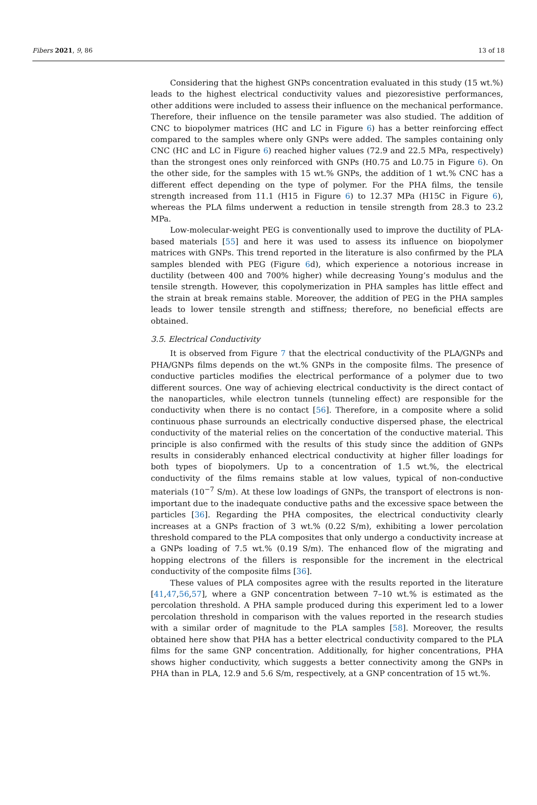Fibers 2021, 9, 86 13 of 18
Considering that the highest GNPs concentration evaluated in this study (15 wt.%) leads to the highest electrical conductivity values and piezoresistive performances, other additions were included to assess their influence on the mechanical performance. Therefore, their influence on the tensile parameter was also studied. The addition of CNC to biopolymer matrices (HC and LC in Figure 6) has a better reinforcing effect compared to the samples where only GNPs were added. The samples containing only CNC (HC and LC in Figure 6) reached higher values (72.9 and 22.5 MPa, respectively) than the strongest ones only reinforced with GNPs (H0.75 and L0.75 in Figure 6). On the other side, for the samples with 15 wt.% GNPs, the addition of 1 wt.% CNC has a different effect depending on the type of polymer. For the PHA films, the tensile strength increased from 11.1 (H15 in Figure 6) to 12.37 MPa (H15C in Figure 6), whereas the PLA films underwent a reduction in tensile strength from 28.3 to 23.2 MPa.
Low-molecular-weight PEG is conventionally used to improve the ductility of PLA-based materials [55] and here it was used to assess its influence on biopolymer matrices with GNPs. This trend reported in the literature is also confirmed by the PLA samples blended with PEG (Figure 6d), which experience a notorious increase in ductility (between 400 and 700% higher) while decreasing Young’s modulus and the tensile strength. However, this copolymerization in PHA samples has little effect and the strain at break remains stable. Moreover, the addition of PEG in the PHA samples leads to lower tensile strength and stiffness; therefore, no beneficial effects are obtained.
3.5. Electrical Conductivity
It is observed from Figure 7 that the electrical conductivity of the PLA/GNPs and PHA/GNPs films depends on the wt.% GNPs in the composite films. The presence of conductive particles modifies the electrical performance of a polymer due to two different sources. One way of achieving electrical conductivity is the direct contact of the nanoparticles, while electron tunnels (tunneling effect) are responsible for the conductivity when there is no contact [56]. Therefore, in a composite where a solid continuous phase surrounds an electrically conductive dispersed phase, the electrical conductivity of the material relies on the concertation of the conductive material. This principle is also confirmed with the results of this study since the addition of GNPs results in considerably enhanced electrical conductivity at higher filler loadings for both types of biopolymers. Up to a concentration of 1.5 wt.%, the electrical conductivity of the films remains stable at low values, typical of non-conductive materials (10<sup>−7</sup> S/m). At these low loadings of GNPs, the transport of electrons is non-important due to the inadequate conductive paths and the excessive space between the particles [36]. Regarding the PHA composites, the electrical conductivity clearly increases at a GNPs fraction of 3 wt.% (0.22 S/m), exhibiting a lower percolation threshold compared to the PLA composites that only undergo a conductivity increase at a GNPs loading of 7.5 wt.% (0.19 S/m). The enhanced flow of the migrating and hopping electrons of the fillers is responsible for the increment in the electrical conductivity of the composite films [36].
These values of PLA composites agree with the results reported in the literature [41,47,56,57], where a GNP concentration between 7–10 wt.% is estimated as the percolation threshold. A PHA sample produced during this experiment led to a lower percolation threshold in comparison with the values reported in the research studies with a similar order of magnitude to the PLA samples [58]. Moreover, the results obtained here show that PHA has a better electrical conductivity compared to the PLA films for the same GNP concentration. Additionally, for higher concentrations, PHA shows higher conductivity, which suggests a better connectivity among the GNPs in PHA than in PLA, 12.9 and 5.6 S/m, respectively, at a GNP concentration of 15 wt.%.